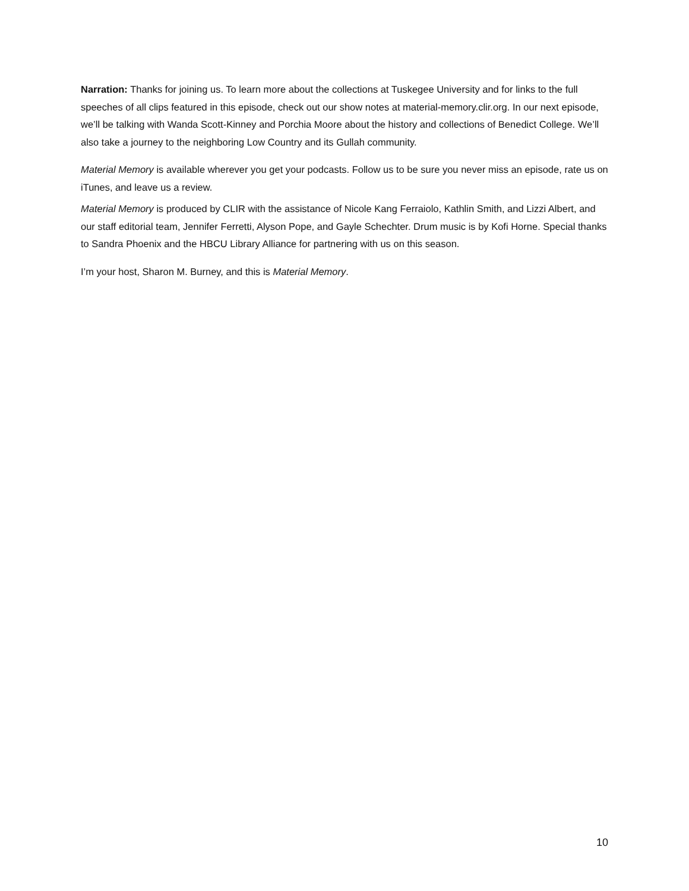Narration: Thanks for joining us. To learn more about the collections at Tuskegee University and for links to the full speeches of all clips featured in this episode, check out our show notes at material-memory.clir.org. In our next episode, we’ll be talking with Wanda Scott-Kinney and Porchia Moore about the history and collections of Benedict College. We’ll also take a journey to the neighboring Low Country and its Gullah community.
Material Memory is available wherever you get your podcasts. Follow us to be sure you never miss an episode, rate us on iTunes, and leave us a review.
Material Memory is produced by CLIR with the assistance of Nicole Kang Ferraiolo, Kathlin Smith, and Lizzi Albert, and our staff editorial team, Jennifer Ferretti, Alyson Pope, and Gayle Schechter. Drum music is by Kofi Horne. Special thanks to Sandra Phoenix and the HBCU Library Alliance for partnering with us on this season.
I’m your host, Sharon M. Burney, and this is Material Memory.
10